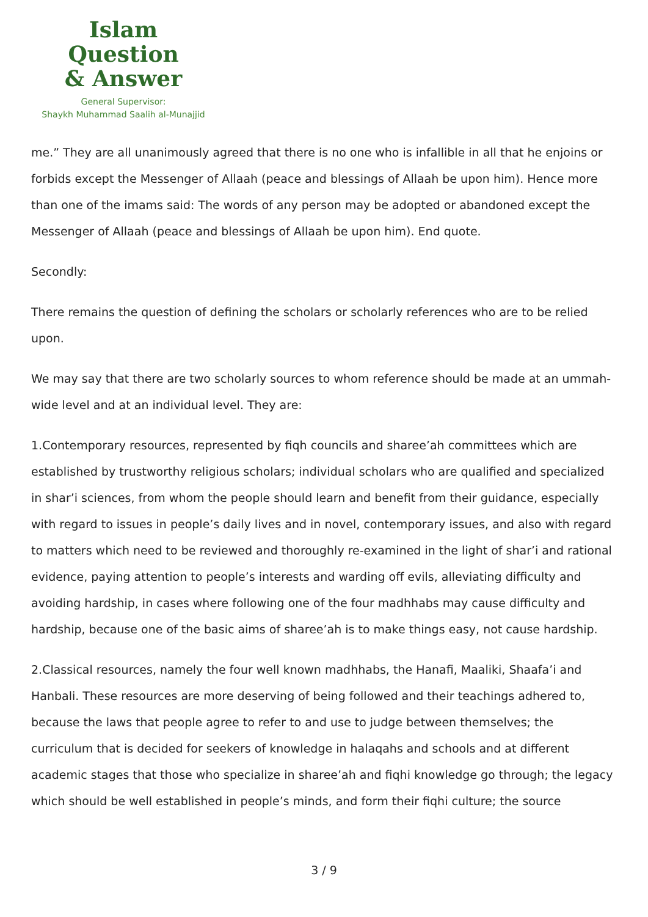Islam Question
& Answer
General Supervisor:
Shaykh Muhammad Saalih al-Munajjid
me.” They are all unanimously agreed that there is no one who is infallible in all that he enjoins or forbids except the Messenger of Allaah (peace and blessings of Allaah be upon him). Hence more than one of the imams said: The words of any person may be adopted or abandoned except the Messenger of Allaah (peace and blessings of Allaah be upon him). End quote.
Secondly:
There remains the question of defining the scholars or scholarly references who are to be relied upon.
We may say that there are two scholarly sources to whom reference should be made at an ummah-wide level and at an individual level. They are:
1.Contemporary resources, represented by fiqh councils and sharee’ah committees which are established by trustworthy religious scholars; individual scholars who are qualified and specialized in shar’i sciences, from whom the people should learn and benefit from their guidance, especially with regard to issues in people’s daily lives and in novel, contemporary issues, and also with regard to matters which need to be reviewed and thoroughly re-examined in the light of shar’i and rational evidence, paying attention to people’s interests and warding off evils, alleviating difficulty and avoiding hardship, in cases where following one of the four madhhabs may cause difficulty and hardship, because one of the basic aims of sharee’ah is to make things easy, not cause hardship.
2.Classical resources, namely the four well known madhhabs, the Hanafi, Maaliki, Shaafa’i and Hanbali. These resources are more deserving of being followed and their teachings adhered to, because the laws that people agree to refer to and use to judge between themselves; the curriculum that is decided for seekers of knowledge in halaqahs and schools and at different academic stages that those who specialize in sharee’ah and fiqhi knowledge go through; the legacy which should be well established in people’s minds, and form their fiqhi culture; the source
3 / 9